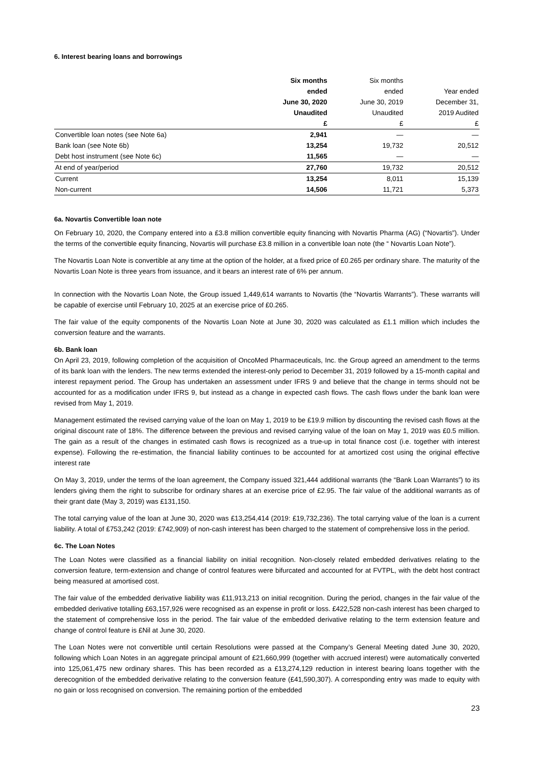6. Interest bearing loans and borrowings
| | Six months | Six months | |
| --- | --- | --- | --- |
| | ended | ended | Year ended |
| | June 30, 2020 | June 30, 2019 | December 31, |
| | Unaudited | Unaudited | 2019 Audited |
| | £ | £ | £ |
| Convertible loan notes (see Note 6a) | 2,941 | — | — |
| Bank loan (see Note 6b) | 13,254 | 19,732 | 20,512 |
| Debt host instrument (see Note 6c) | 11,565 | — | — |
| At end of year/period | 27,760 | 19,732 | 20,512 |
| Current | 13,254 | 8,011 | 15,139 |
| Non-current | 14,506 | 11,721 | 5,373 |
6a. Novartis Convertible loan note
On February 10, 2020, the Company entered into a £3.8 million convertible equity financing with Novartis Pharma (AG) (“Novartis”). Under the terms of the convertible equity financing, Novartis will purchase £3.8 million in a convertible loan note (the “ Novartis Loan Note”).
The Novartis Loan Note is convertible at any time at the option of the holder, at a fixed price of £0.265 per ordinary share. The maturity of the Novartis Loan Note is three years from issuance, and it bears an interest rate of 6% per annum.
In connection with the Novartis Loan Note, the Group issued 1,449,614 warrants to Novartis (the “Novartis Warrants”). These warrants will be capable of exercise until February 10, 2025 at an exercise price of £0.265.
The fair value of the equity components of the Novartis Loan Note at June 30, 2020 was calculated as £1.1 million which includes the conversion feature and the warrants.
6b. Bank loan
On April 23, 2019, following completion of the acquisition of OncoMed Pharmaceuticals, Inc. the Group agreed an amendment to the terms of its bank loan with the lenders. The new terms extended the interest-only period to December 31, 2019 followed by a 15-month capital and interest repayment period. The Group has undertaken an assessment under IFRS 9 and believe that the change in terms should not be accounted for as a modification under IFRS 9, but instead as a change in expected cash flows. The cash flows under the bank loan were revised from May 1, 2019.
Management estimated the revised carrying value of the loan on May 1, 2019 to be £19.9 million by discounting the revised cash flows at the original discount rate of 18%. The difference between the previous and revised carrying value of the loan on May 1, 2019 was £0.5 million. The gain as a result of the changes in estimated cash flows is recognized as a true-up in total finance cost (i.e. together with interest expense). Following the re-estimation, the financial liability continues to be accounted for at amortized cost using the original effective interest rate
On May 3, 2019, under the terms of the loan agreement, the Company issued 321,444 additional warrants (the “Bank Loan Warrants”) to its lenders giving them the right to subscribe for ordinary shares at an exercise price of £2.95. The fair value of the additional warrants as of their grant date (May 3, 2019) was £131,150.
The total carrying value of the loan at June 30, 2020 was £13,254,414 (2019: £19,732,236). The total carrying value of the loan is a current liability. A total of £753,242 (2019: £742,909) of non-cash interest has been charged to the statement of comprehensive loss in the period.
6c. The Loan Notes
The Loan Notes were classified as a financial liability on initial recognition. Non-closely related embedded derivatives relating to the conversion feature, term-extension and change of control features were bifurcated and accounted for at FVTPL, with the debt host contract being measured at amortised cost.
The fair value of the embedded derivative liability was £11,913,213 on initial recognition. During the period, changes in the fair value of the embedded derivative totalling £63,157,926 were recognised as an expense in profit or loss. £422,528 non-cash interest has been charged to the statement of comprehensive loss in the period. The fair value of the embedded derivative relating to the term extension feature and change of control feature is £Nil at June 30, 2020.
The Loan Notes were not convertible until certain Resolutions were passed at the Company’s General Meeting dated June 30, 2020, following which Loan Notes in an aggregate principal amount of £21,660,999 (together with accrued interest) were automatically converted into 125,061,475 new ordinary shares. This has been recorded as a £13,274,129 reduction in interest bearing loans together with the derecognition of the embedded derivative relating to the conversion feature (£41,590,307). A corresponding entry was made to equity with no gain or loss recognised on conversion. The remaining portion of the embedded
23